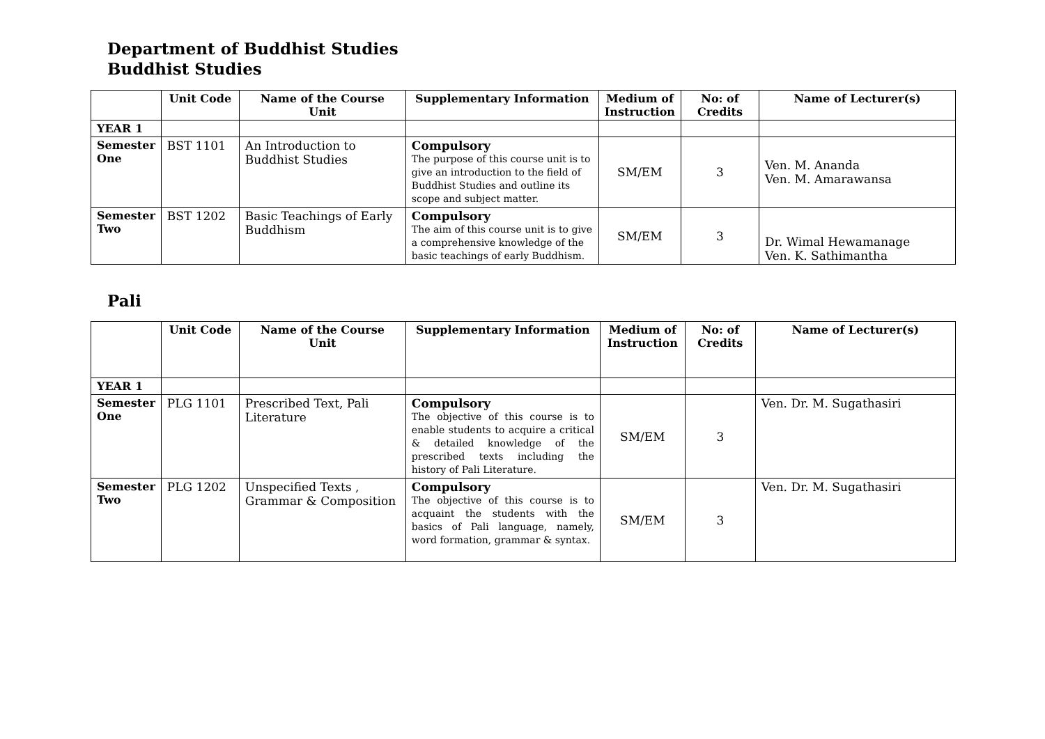Department of Buddhist Studies
Buddhist Studies
| | Unit Code | Name of the Course Unit | Supplementary Information | Medium of Instruction | No: of Credits | Name of Lecturer(s) |
| --- | --- | --- | --- | --- | --- | --- |
| YEAR 1 | | | | | | |
| Semester One | BST 1101 | An Introduction to Buddhist Studies | Compulsory The purpose of this course unit is to give an introduction to the field of Buddhist Studies and outline its scope and subject matter. | SM/EM | 3 | Ven. M. Ananda Ven. M. Amarawansa |
| Semester Two | BST 1202 | Basic Teachings of Early Buddhism | Compulsory The aim of this course unit is to give a comprehensive knowledge of the basic teachings of early Buddhism. | SM/EM | 3 | Dr. Wimal Hewamanage Ven. K. Sathimantha |
Pali
| | Unit Code | Name of the Course Unit | Supplementary Information | Medium of Instruction | No: of Credits | Name of Lecturer(s) |
| --- | --- | --- | --- | --- | --- | --- |
| YEAR 1 | | | | | | |
| Semester One | PLG 1101 | Prescribed Text, Pali Literature | Compulsory The objective of this course is to enable students to acquire a critical & detailed knowledge of the prescribed texts including the history of Pali Literature. | SM/EM | 3 | Ven. Dr. M. Sugathasiri |
| Semester Two | PLG 1202 | Unspecified Texts , Grammar & Composition | Compulsory The objective of this course is to acquaint the students with the basics of Pali language, namely, word formation, grammar & syntax. | SM/EM | 3 | Ven. Dr. M. Sugathasiri |